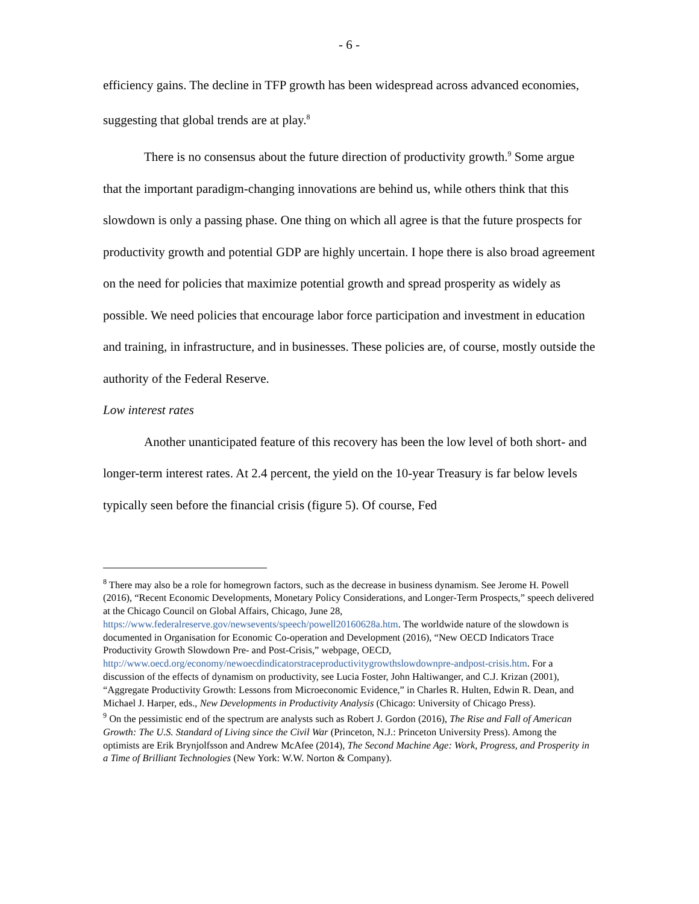- 6 -
efficiency gains. The decline in TFP growth has been widespread across advanced economies, suggesting that global trends are at play.<sup>8</sup>
There is no consensus about the future direction of productivity growth.<sup>9</sup> Some argue that the important paradigm-changing innovations are behind us, while others think that this slowdown is only a passing phase. One thing on which all agree is that the future prospects for productivity growth and potential GDP are highly uncertain. I hope there is also broad agreement on the need for policies that maximize potential growth and spread prosperity as widely as possible. We need policies that encourage labor force participation and investment in education and training, in infrastructure, and in businesses. These policies are, of course, mostly outside the authority of the Federal Reserve.
Low interest rates
Another unanticipated feature of this recovery has been the low level of both short- and longer-term interest rates. At 2.4 percent, the yield on the 10-year Treasury is far below levels typically seen before the financial crisis (figure 5). Of course, Fed
<sup>8</sup> There may also be a role for homegrown factors, such as the decrease in business dynamism. See Jerome H. Powell (2016), “Recent Economic Developments, Monetary Policy Considerations, and Longer-Term Prospects,” speech delivered at the Chicago Council on Global Affairs, Chicago, June 28, https://www.federalreserve.gov/newsevents/speech/powell20160628a.htm. The worldwide nature of the slowdown is documented in Organisation for Economic Co-operation and Development (2016), “New OECD Indicators Trace Productivity Growth Slowdown Pre- and Post-Crisis,” webpage, OECD, http://www.oecd.org/economy/newoecdindicatorstraceproductivitygrowthslowdownpre-andpost-crisis.htm. For a discussion of the effects of dynamism on productivity, see Lucia Foster, John Haltiwanger, and C.J. Krizan (2001), “Aggregate Productivity Growth: Lessons from Microeconomic Evidence,” in Charles R. Hulten, Edwin R. Dean, and Michael J. Harper, eds., New Developments in Productivity Analysis (Chicago: University of Chicago Press).
<sup>9</sup> On the pessimistic end of the spectrum are analysts such as Robert J. Gordon (2016), The Rise and Fall of American Growth: The U.S. Standard of Living since the Civil War (Princeton, N.J.: Princeton University Press). Among the optimists are Erik Brynjolfsson and Andrew McAfee (2014), The Second Machine Age: Work, Progress, and Prosperity in a Time of Brilliant Technologies (New York: W.W. Norton & Company).